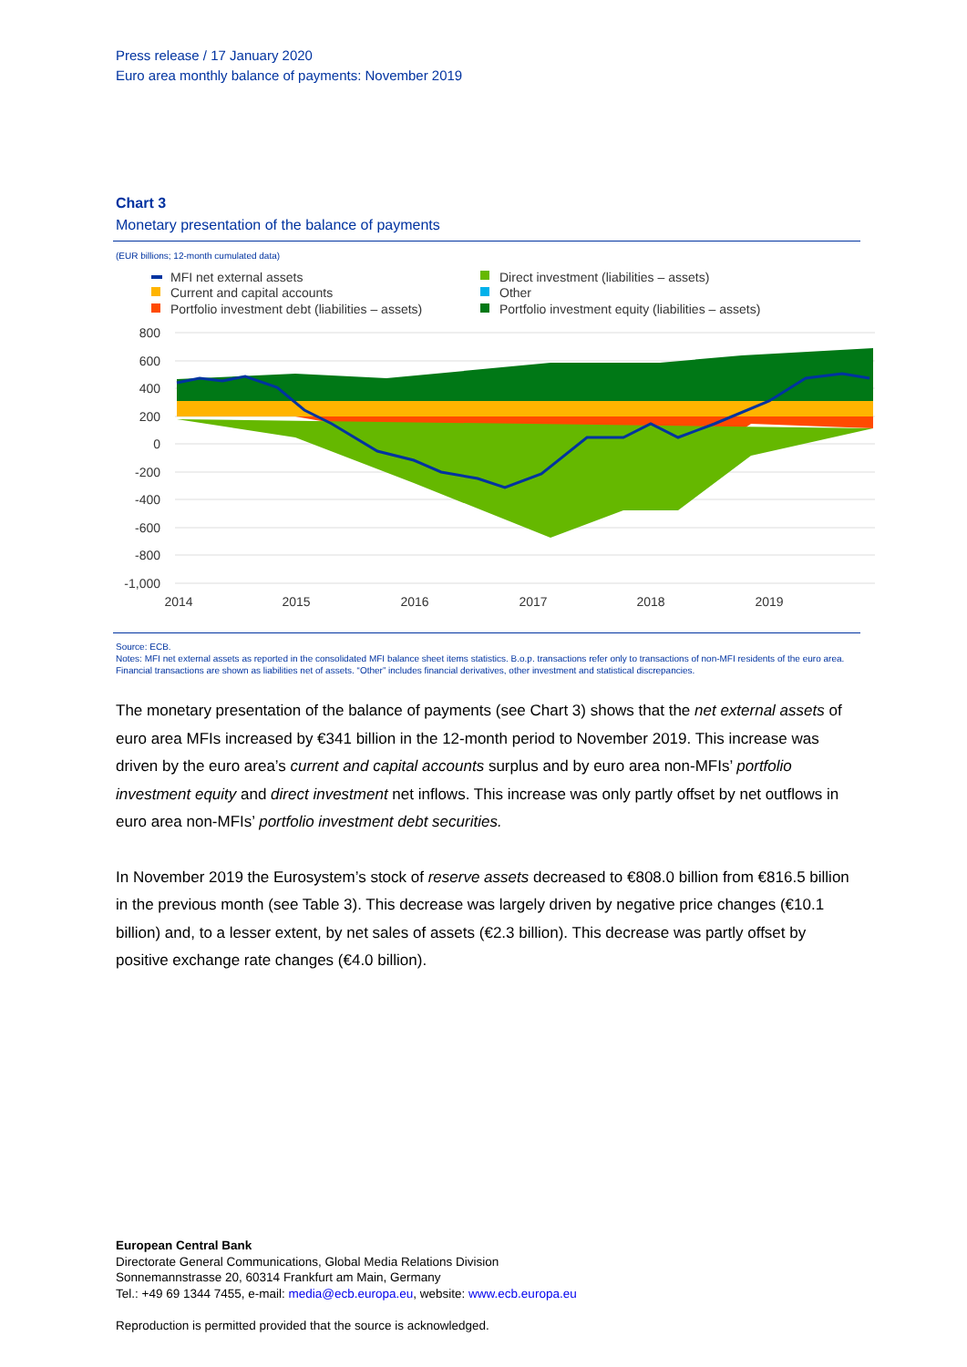Press release / 17 January 2020
Euro area monthly balance of payments: November 2019
Chart 3
Monetary presentation of the balance of payments
(EUR billions; 12-month cumulated data)
MFI net external assets
Current and capital accounts
Portfolio investment debt (liabilities – assets)
Direct investment (liabilities – assets)
Other
Portfolio investment equity (liabilities – assets)
800
600
400
200
0
-200
-400
-600
-800
-1,000
2014
2015
2016
2017
2018
2019
Source: ECB.
Notes: MFI net external assets as reported in the consolidated MFI balance sheet items statistics. B.o.p. transactions refer only to transactions of non-MFI residents of the euro area. Financial transactions are shown as liabilities net of assets. “Other” includes financial derivatives, other investment and statistical discrepancies.
The monetary presentation of the balance of payments (see Chart 3) shows that the net external assets of euro area MFIs increased by €341 billion in the 12-month period to November 2019. This increase was driven by the euro area’s current and capital accounts surplus and by euro area non-MFIs’ portfolio investment equity and direct investment net inflows. This increase was only partly offset by net outflows in euro area non-MFIs’ portfolio investment debt securities.
In November 2019 the Eurosystem’s stock of reserve assets decreased to €808.0 billion from €816.5 billion in the previous month (see Table 3). This decrease was largely driven by negative price changes (€10.1 billion) and, to a lesser extent, by net sales of assets (€2.3 billion). This decrease was partly offset by positive exchange rate changes (€4.0 billion).
European Central Bank
Directorate General Communications, Global Media Relations Division
Sonnemannstrasse 20, 60314 Frankfurt am Main, Germany
Tel.: +49 69 1344 7455, e-mail: media@ecb.europa.eu, website: www.ecb.europa.eu
Reproduction is permitted provided that the source is acknowledged.